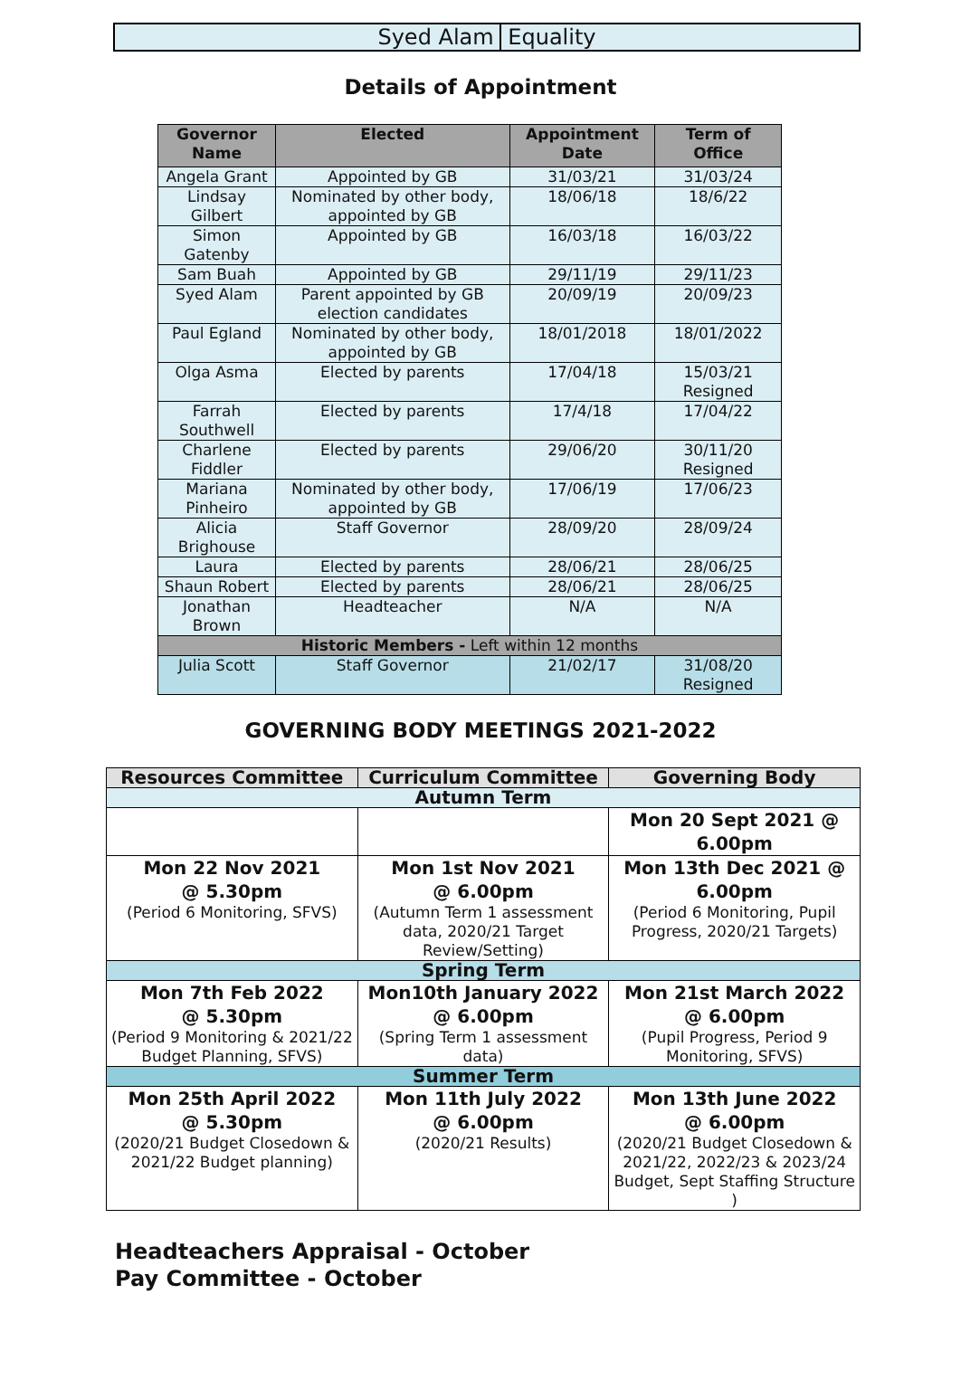Syed Alam Equality
Details of Appointment
| Governor Name | Elected | Appointment Date | Term of Office |
| --- | --- | --- | --- |
| Angela Grant | Appointed by GB | 31/03/21 | 31/03/24 |
| Lindsay Gilbert | Nominated by other body, appointed by GB | 18/06/18 | 18/6/22 |
| Simon Gatenby | Appointed by GB | 16/03/18 | 16/03/22 |
| Sam Buah | Appointed by GB | 29/11/19 | 29/11/23 |
| Syed Alam | Parent appointed by GB election candidates | 20/09/19 | 20/09/23 |
| Paul Egland | Nominated by other body, appointed by GB | 18/01/2018 | 18/01/2022 |
| Olga Asma | Elected by parents | 17/04/18 | 15/03/21 Resigned |
| Farrah Southwell | Elected by parents | 17/4/18 | 17/04/22 |
| Charlene Fiddler | Elected by parents | 29/06/20 | 30/11/20 Resigned |
| Mariana Pinheiro | Nominated by other body, appointed by GB | 17/06/19 | 17/06/23 |
| Alicia Brighouse | Staff Governor | 28/09/20 | 28/09/24 |
| Laura | Elected by parents | 28/06/21 | 28/06/25 |
| Shaun Robert | Elected by parents | 28/06/21 | 28/06/25 |
| Jonathan Brown | Headteacher | N/A | N/A |
| Historic Members - Left within 12 months | | | |
| Julia Scott | Staff Governor | 21/02/17 | 31/08/20 Resigned |
GOVERNING BODY MEETINGS 2021-2022
| Resources Committee | Curriculum Committee | Governing Body |
| --- | --- | --- |
| Autumn Term | | |
| | | Mon 20 Sept 2021 @ 6.00pm |
| Mon 22 Nov 2021 @ 5.30pm (Period 6 Monitoring, SFVS) | Mon 1st Nov 2021 @ 6.00pm (Autumn Term 1 assessment data, 2020/21 Target Review/Setting) | Mon 13th Dec 2021 @ 6.00pm (Period 6 Monitoring, Pupil Progress, 2020/21 Targets) |
| Spring Term | | |
| Mon 7th Feb 2022 @ 5.30pm (Period 9 Monitoring & 2021/22 Budget Planning, SFVS) | Mon10th January 2022 @ 6.00pm (Spring Term 1 assessment data) | Mon 21st March 2022 @ 6.00pm (Pupil Progress, Period 9 Monitoring, SFVS) |
| Summer Term | | |
| Mon 25th April 2022 @ 5.30pm (2020/21 Budget Closedown & 2021/22 Budget planning) | Mon 11th July 2022 @ 6.00pm (2020/21 Results) | Mon 13th June 2022 @ 6.00pm (2020/21 Budget Closedown & 2021/22, 2022/23 & 2023/24 Budget, Sept Staffing Structure ) |
Headteachers Appraisal - October
Pay Committee - October